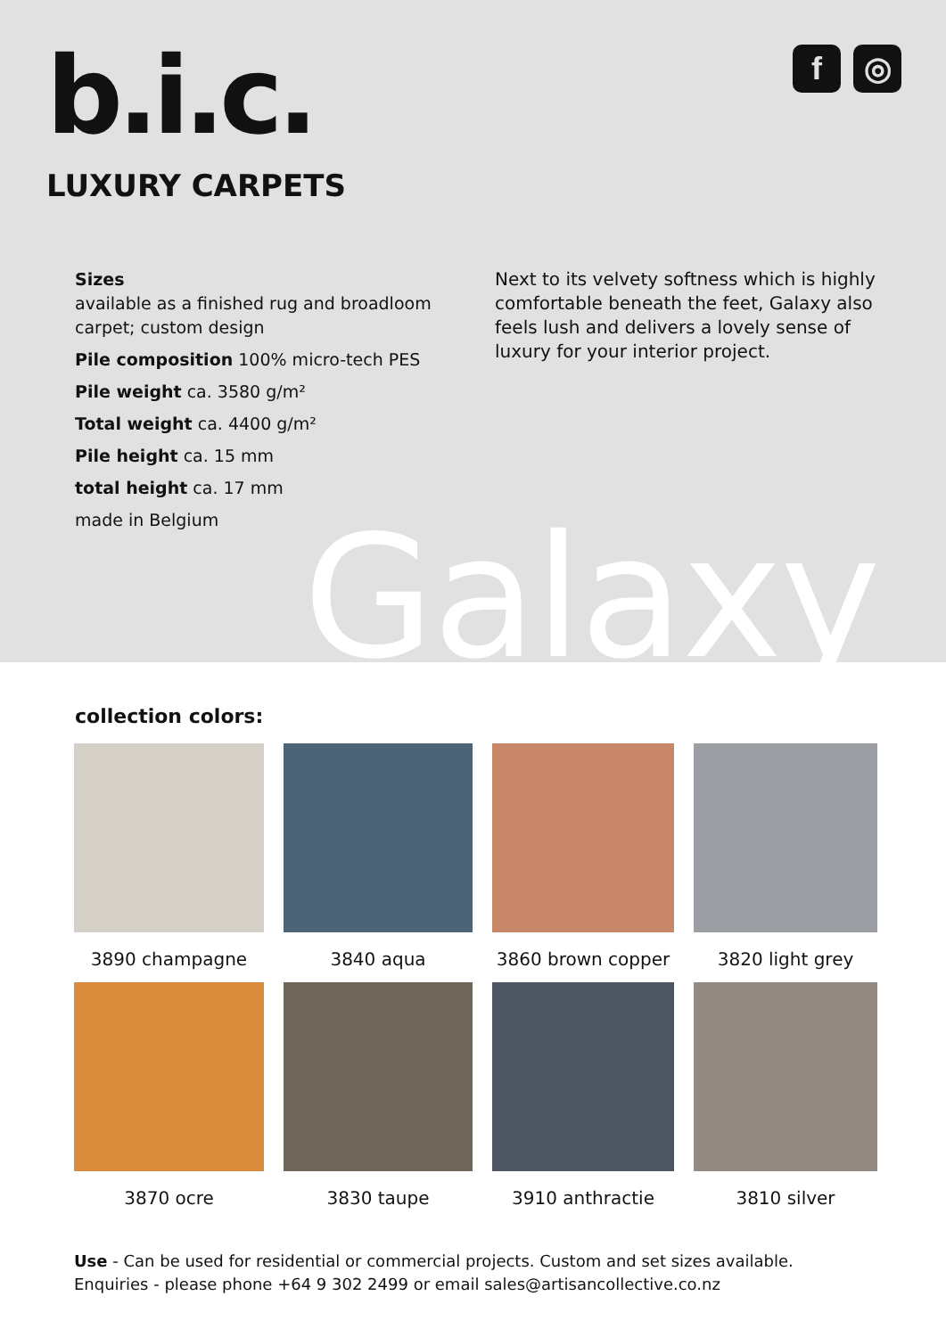b.i.c.
LUXURY CARPETS
f ◎
Sizes
available as a finished rug and broadloom carpet; custom design
Pile composition 100% micro-tech PES
Pile weight ca. 3580 g/m²
Total weight ca. 4400 g/m²
Pile height ca. 15 mm
total height ca. 17 mm
made in Belgium
Next to its velvety softness which is highly comfortable beneath the feet, Galaxy also feels lush and delivers a lovely sense of luxury for your interior project.
Galaxy
collection colors:
3890 champagne
3840 aqua
3860 brown copper
3820 light grey
3870 ocre
3830 taupe
3910 anthractie
3810 silver
Use - Can be used for residential or commercial projects. Custom and set sizes available.
Enquiries - please phone +64 9 302 2499 or email sales@artisancollective.co.nz